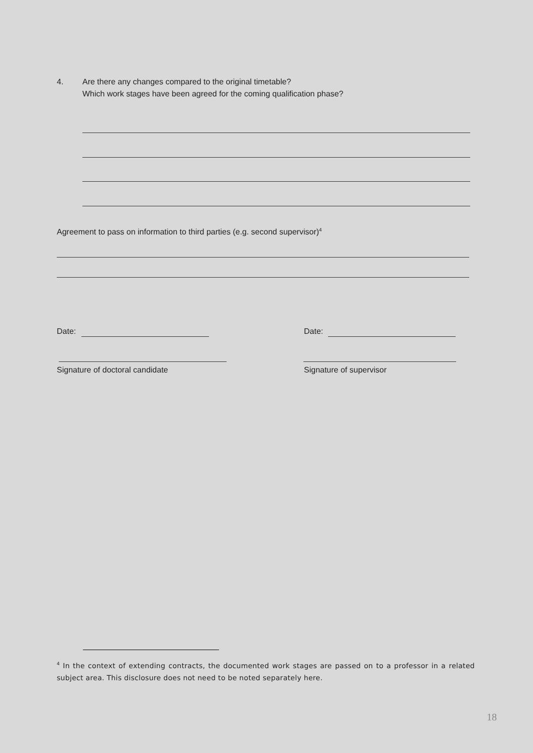4. Are there any changes compared to the original timetable?
Which work stages have been agreed for the coming qualification phase?
Agreement to pass on information to third parties (e.g. second supervisor)<sup>4</sup>
Date: Date:
Signature of doctoral candidate Signature of supervisor
<sup>4</sup> In the context of extending contracts, the documented work stages are passed on to a professor in a related subject area. This disclosure does not need to be noted separately here.
18